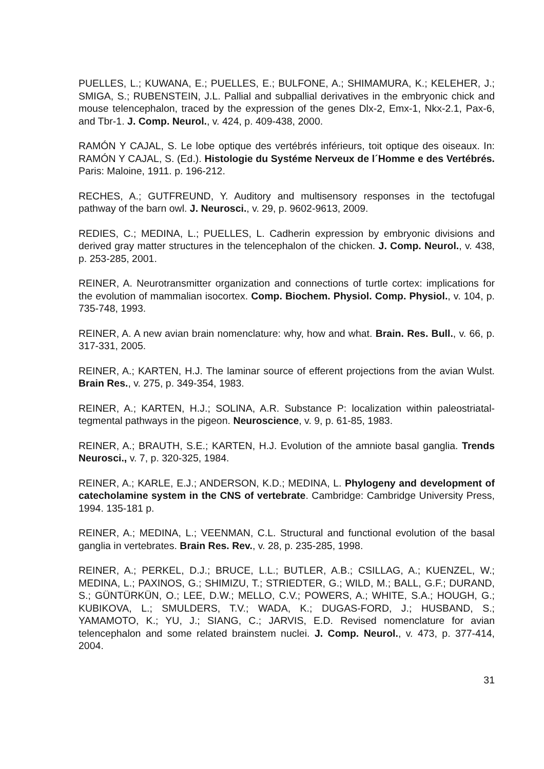PUELLES, L.; KUWANA, E.; PUELLES, E.; BULFONE, A.; SHIMAMURA, K.; KELEHER, J.; SMIGA, S.; RUBENSTEIN, J.L. Pallial and subpallial derivatives in the embryonic chick and mouse telencephalon, traced by the expression of the genes Dlx-2, Emx-1, Nkx-2.1, Pax-6, and Tbr-1. J. Comp. Neurol., v. 424, p. 409-438, 2000.
RAMÓN Y CAJAL, S. Le lobe optique des vertébrés inférieurs, toit optique des oiseaux. In: RAMÓN Y CAJAL, S. (Ed.). Histologie du Systéme Nerveux de l´Homme e des Vertébrés. Paris: Maloine, 1911. p. 196-212.
RECHES, A.; GUTFREUND, Y. Auditory and multisensory responses in the tectofugal pathway of the barn owl. J. Neurosci., v. 29, p. 9602-9613, 2009.
REDIES, C.; MEDINA, L.; PUELLES, L. Cadherin expression by embryonic divisions and derived gray matter structures in the telencephalon of the chicken. J. Comp. Neurol., v. 438, p. 253-285, 2001.
REINER, A. Neurotransmitter organization and connections of turtle cortex: implications for the evolution of mammalian isocortex. Comp. Biochem. Physiol. Comp. Physiol., v. 104, p. 735-748, 1993.
REINER, A. A new avian brain nomenclature: why, how and what. Brain. Res. Bull., v. 66, p. 317-331, 2005.
REINER, A.; KARTEN, H.J. The laminar source of efferent projections from the avian Wulst. Brain Res., v. 275, p. 349-354, 1983.
REINER, A.; KARTEN, H.J.; SOLINA, A.R. Substance P: localization within paleostriatal-tegmental pathways in the pigeon. Neuroscience, v. 9, p. 61-85, 1983.
REINER, A.; BRAUTH, S.E.; KARTEN, H.J. Evolution of the amniote basal ganglia. Trends Neurosci., v. 7, p. 320-325, 1984.
REINER, A.; KARLE, E.J.; ANDERSON, K.D.; MEDINA, L. Phylogeny and development of catecholamine system in the CNS of vertebrate. Cambridge: Cambridge University Press, 1994. 135-181 p.
REINER, A.; MEDINA, L.; VEENMAN, C.L. Structural and functional evolution of the basal ganglia in vertebrates. Brain Res. Rev., v. 28, p. 235-285, 1998.
REINER, A.; PERKEL, D.J.; BRUCE, L.L.; BUTLER, A.B.; CSILLAG, A.; KUENZEL, W.; MEDINA, L.; PAXINOS, G.; SHIMIZU, T.; STRIEDTER, G.; WILD, M.; BALL, G.F.; DURAND, S.; GÜNTÜRKÜN, O.; LEE, D.W.; MELLO, C.V.; POWERS, A.; WHITE, S.A.; HOUGH, G.; KUBIKOVA, L.; SMULDERS, T.V.; WADA, K.; DUGAS-FORD, J.; HUSBAND, S.; YAMAMOTO, K.; YU, J.; SIANG, C.; JARVIS, E.D. Revised nomenclature for avian telencephalon and some related brainstem nuclei. J. Comp. Neurol., v. 473, p. 377-414, 2004.
31